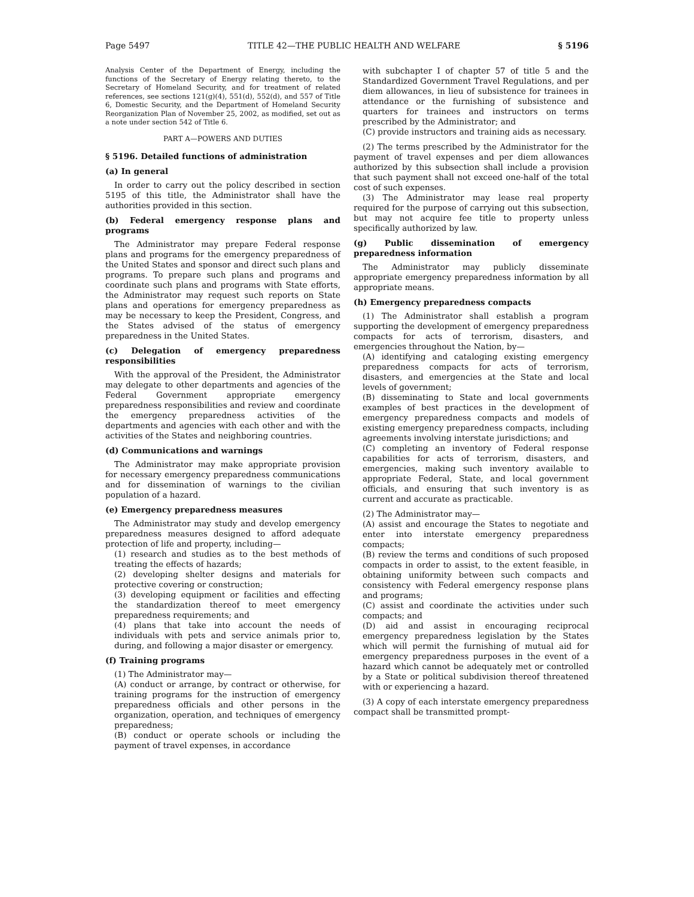Page 5497 TITLE 42—THE PUBLIC HEALTH AND WELFARE § 5196
Analysis Center of the Department of Energy, including the functions of the Secretary of Energy relating thereto, to the Secretary of Homeland Security, and for treatment of related references, see sections 121(g)(4), 551(d), 552(d), and 557 of Title 6, Domestic Security, and the Department of Homeland Security Reorganization Plan of November 25, 2002, as modified, set out as a note under section 542 of Title 6.
PART A—POWERS AND DUTIES
§ 5196. Detailed functions of administration
(a) In general
In order to carry out the policy described in section 5195 of this title, the Administrator shall have the authorities provided in this section.
(b) Federal emergency response plans and programs
The Administrator may prepare Federal response plans and programs for the emergency preparedness of the United States and sponsor and direct such plans and programs. To prepare such plans and programs and coordinate such plans and programs with State efforts, the Administrator may request such reports on State plans and operations for emergency preparedness as may be necessary to keep the President, Congress, and the States advised of the status of emergency preparedness in the United States.
(c) Delegation of emergency preparedness responsibilities
With the approval of the President, the Administrator may delegate to other departments and agencies of the Federal Government appropriate emergency preparedness responsibilities and review and coordinate the emergency preparedness activities of the departments and agencies with each other and with the activities of the States and neighboring countries.
(d) Communications and warnings
The Administrator may make appropriate provision for necessary emergency preparedness communications and for dissemination of warnings to the civilian population of a hazard.
(e) Emergency preparedness measures
The Administrator may study and develop emergency preparedness measures designed to afford adequate protection of life and property, including—
(1) research and studies as to the best methods of treating the effects of hazards;
(2) developing shelter designs and materials for protective covering or construction;
(3) developing equipment or facilities and effecting the standardization thereof to meet emergency preparedness requirements; and
(4) plans that take into account the needs of individuals with pets and service animals prior to, during, and following a major disaster or emergency.
(f) Training programs
(1) The Administrator may—
(A) conduct or arrange, by contract or otherwise, for training programs for the instruction of emergency preparedness officials and other persons in the organization, operation, and techniques of emergency preparedness;
(B) conduct or operate schools or including the payment of travel expenses, in accordance
with subchapter I of chapter 57 of title 5 and the Standardized Government Travel Regulations, and per diem allowances, in lieu of subsistence for trainees in attendance or the furnishing of subsistence and quarters for trainees and instructors on terms prescribed by the Administrator; and
(C) provide instructors and training aids as necessary.
(2) The terms prescribed by the Administrator for the payment of travel expenses and per diem allowances authorized by this subsection shall include a provision that such payment shall not exceed one-half of the total cost of such expenses.
(3) The Administrator may lease real property required for the purpose of carrying out this subsection, but may not acquire fee title to property unless specifically authorized by law.
(g) Public dissemination of emergency preparedness information
The Administrator may publicly disseminate appropriate emergency preparedness information by all appropriate means.
(h) Emergency preparedness compacts
(1) The Administrator shall establish a program supporting the development of emergency preparedness compacts for acts of terrorism, disasters, and emergencies throughout the Nation, by—
(A) identifying and cataloging existing emergency preparedness compacts for acts of terrorism, disasters, and emergencies at the State and local levels of government;
(B) disseminating to State and local governments examples of best practices in the development of emergency preparedness compacts and models of existing emergency preparedness compacts, including agreements involving interstate jurisdictions; and
(C) completing an inventory of Federal response capabilities for acts of terrorism, disasters, and emergencies, making such inventory available to appropriate Federal, State, and local government officials, and ensuring that such inventory is as current and accurate as practicable.
(2) The Administrator may—
(A) assist and encourage the States to negotiate and enter into interstate emergency preparedness compacts;
(B) review the terms and conditions of such proposed compacts in order to assist, to the extent feasible, in obtaining uniformity between such compacts and consistency with Federal emergency response plans and programs;
(C) assist and coordinate the activities under such compacts; and
(D) aid and assist in encouraging reciprocal emergency preparedness legislation by the States which will permit the furnishing of mutual aid for emergency preparedness purposes in the event of a hazard which cannot be adequately met or controlled by a State or political subdivision thereof threatened with or experiencing a hazard.
(3) A copy of each interstate emergency preparedness compact shall be transmitted prompt-